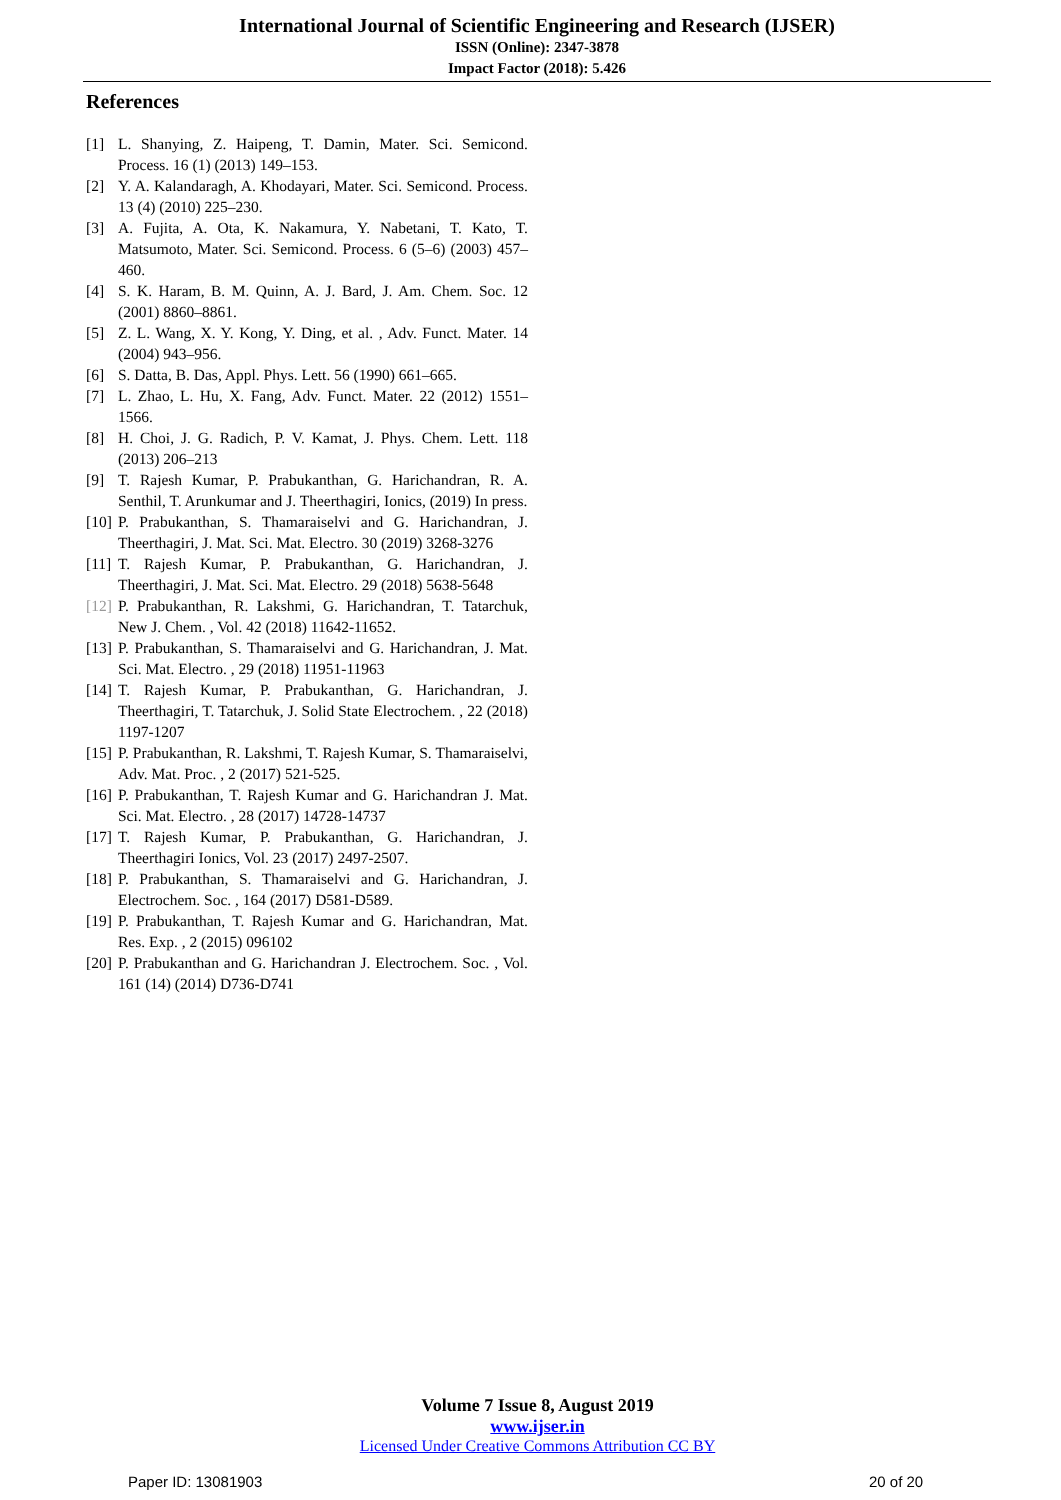International Journal of Scientific Engineering and Research (IJSER)
ISSN (Online): 2347-3878
Impact Factor (2018): 5.426
References
[1] L. Shanying, Z. Haipeng, T. Damin, Mater. Sci. Semicond. Process. 16 (1) (2013) 149–153.
[2] Y. A. Kalandaragh, A. Khodayari, Mater. Sci. Semicond. Process. 13 (4) (2010) 225–230.
[3] A. Fujita, A. Ota, K. Nakamura, Y. Nabetani, T. Kato, T. Matsumoto, Mater. Sci. Semicond. Process. 6 (5–6) (2003) 457–460.
[4] S. K. Haram, B. M. Quinn, A. J. Bard, J. Am. Chem. Soc. 12 (2001) 8860–8861.
[5] Z. L. Wang, X. Y. Kong, Y. Ding, et al. , Adv. Funct. Mater. 14 (2004) 943–956.
[6] S. Datta, B. Das, Appl. Phys. Lett. 56 (1990) 661–665.
[7] L. Zhao, L. Hu, X. Fang, Adv. Funct. Mater. 22 (2012) 1551–1566.
[8] H. Choi, J. G. Radich, P. V. Kamat, J. Phys. Chem. Lett. 118 (2013) 206–213
[9] T. Rajesh Kumar, P. Prabukanthan, G. Harichandran, R. A. Senthil, T. Arunkumar and J. Theerthagiri, Ionics, (2019) In press.
[10] P. Prabukanthan, S. Thamaraiselvi and G. Harichandran, J. Theerthagiri, J. Mat. Sci. Mat. Electro. 30 (2019) 3268-3276
[11] T. Rajesh Kumar, P. Prabukanthan, G. Harichandran, J. Theerthagiri, J. Mat. Sci. Mat. Electro. 29 (2018) 5638-5648
[12] P. Prabukanthan, R. Lakshmi, G. Harichandran, T. Tatarchuk, New J. Chem. , Vol. 42 (2018) 11642-11652.
[13] P. Prabukanthan, S. Thamaraiselvi and G. Harichandran, J. Mat. Sci. Mat. Electro. , 29 (2018) 11951-11963
[14] T. Rajesh Kumar, P. Prabukanthan, G. Harichandran, J. Theerthagiri, T. Tatarchuk, J. Solid State Electrochem. , 22 (2018) 1197-1207
[15] P. Prabukanthan, R. Lakshmi, T. Rajesh Kumar, S. Thamaraiselvi, Adv. Mat. Proc. , 2 (2017) 521-525.
[16] P. Prabukanthan, T. Rajesh Kumar and G. Harichandran J. Mat. Sci. Mat. Electro. , 28 (2017) 14728-14737
[17] T. Rajesh Kumar, P. Prabukanthan, G. Harichandran, J. Theerthagiri Ionics, Vol. 23 (2017) 2497-2507.
[18] P. Prabukanthan, S. Thamaraiselvi and G. Harichandran, J. Electrochem. Soc. , 164 (2017) D581-D589.
[19] P. Prabukanthan, T. Rajesh Kumar and G. Harichandran, Mat. Res. Exp. , 2 (2015) 096102
[20] P. Prabukanthan and G. Harichandran J. Electrochem. Soc. , Vol. 161 (14) (2014) D736-D741
Volume 7 Issue 8, August 2019
www.ijser.in
Licensed Under Creative Commons Attribution CC BY
Paper ID: 13081903 20 of 20